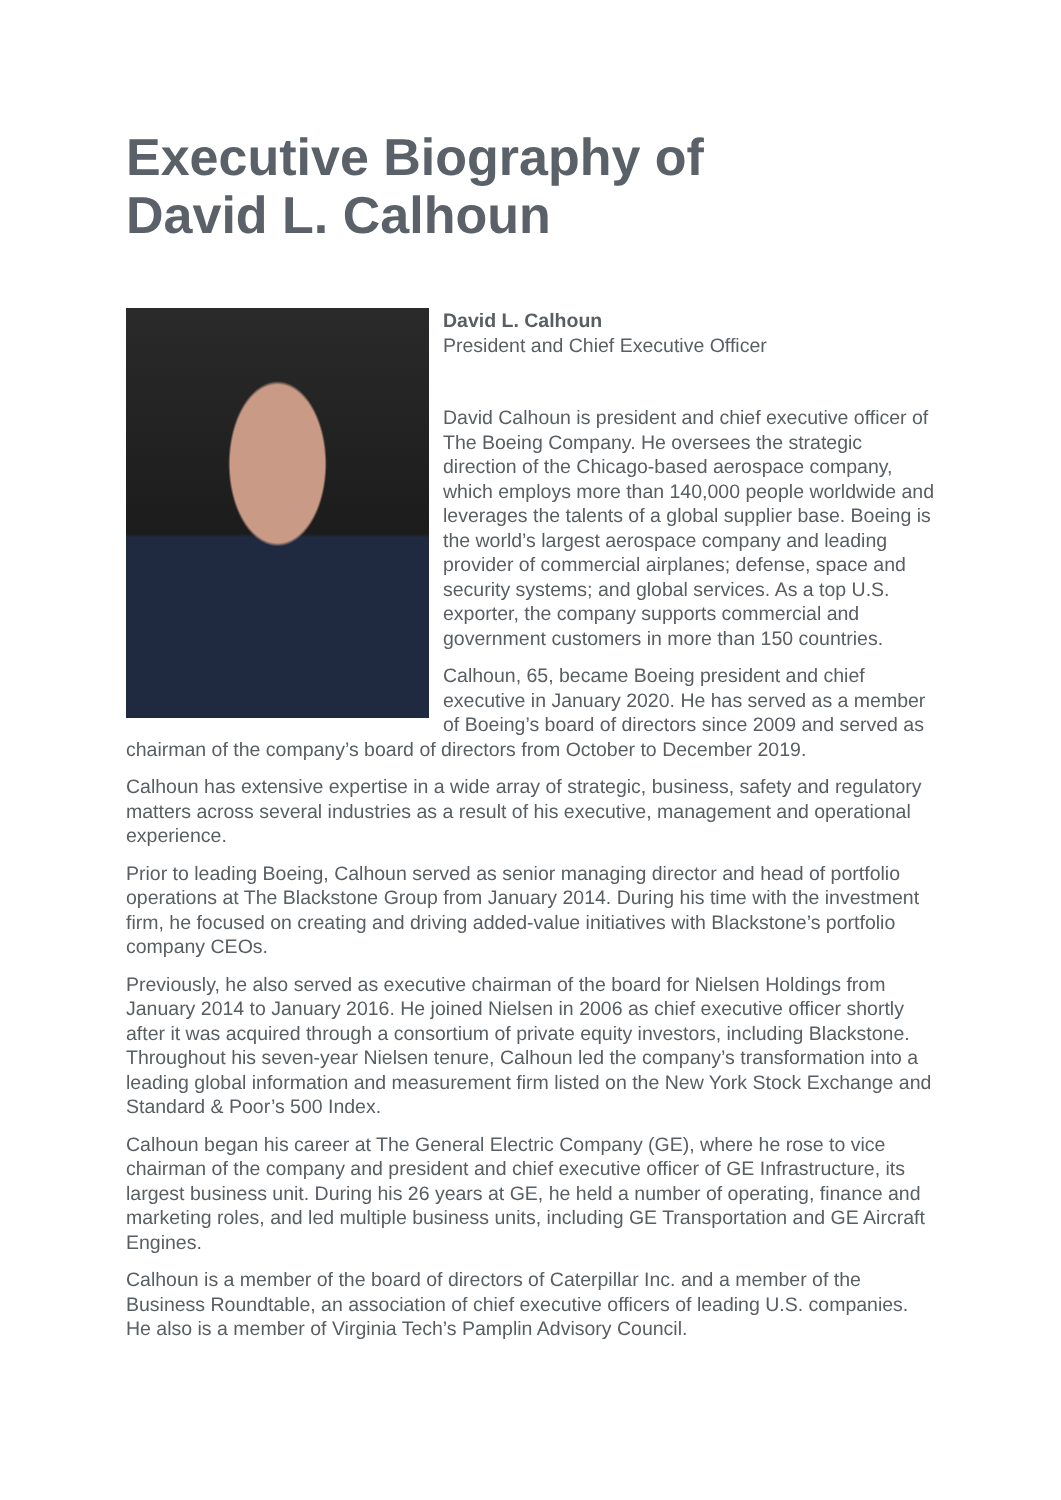Executive Biography of
David L. Calhoun
David L. Calhoun
President and Chief Executive Officer
David Calhoun is president and chief executive officer of The Boeing Company. He oversees the strategic direction of the Chicago-based aerospace company, which employs more than 140,000 people worldwide and leverages the talents of a global supplier base. Boeing is the world’s largest aerospace company and leading provider of commercial airplanes; defense, space and security systems; and global services. As a top U.S. exporter, the company supports commercial and government customers in more than 150 countries.
Calhoun, 65, became Boeing president and chief executive in January 2020. He has served as a member of Boeing’s board of directors since 2009 and served as chairman of the company’s board of directors from October to December 2019.
Calhoun has extensive expertise in a wide array of strategic, business, safety and regulatory matters across several industries as a result of his executive, management and operational experience.
Prior to leading Boeing, Calhoun served as senior managing director and head of portfolio operations at The Blackstone Group from January 2014. During his time with the investment firm, he focused on creating and driving added-value initiatives with Blackstone’s portfolio company CEOs.
Previously, he also served as executive chairman of the board for Nielsen Holdings from January 2014 to January 2016. He joined Nielsen in 2006 as chief executive officer shortly after it was acquired through a consortium of private equity investors, including Blackstone. Throughout his seven-year Nielsen tenure, Calhoun led the company’s transformation into a leading global information and measurement firm listed on the New York Stock Exchange and Standard & Poor’s 500 Index.
Calhoun began his career at The General Electric Company (GE), where he rose to vice chairman of the company and president and chief executive officer of GE Infrastructure, its largest business unit. During his 26 years at GE, he held a number of operating, finance and marketing roles, and led multiple business units, including GE Transportation and GE Aircraft Engines.
Calhoun is a member of the board of directors of Caterpillar Inc. and a member of the Business Roundtable, an association of chief executive officers of leading U.S. companies. He also is a member of Virginia Tech’s Pamplin Advisory Council.